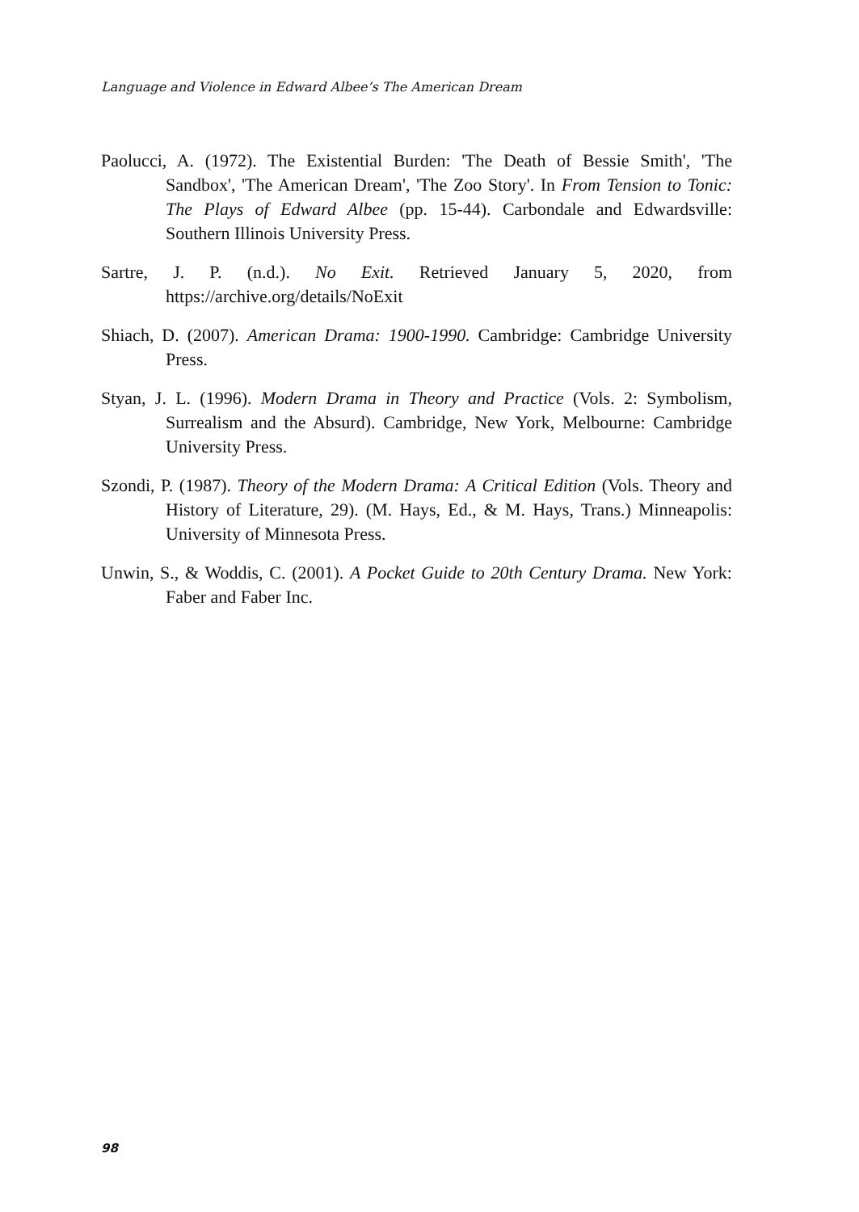Language and Violence in Edward Albee’s The American Dream
Paolucci, A. (1972). The Existential Burden: 'The Death of Bessie Smith', 'The Sandbox', 'The American Dream', 'The Zoo Story'. In From Tension to Tonic: The Plays of Edward Albee (pp. 15-44). Carbondale and Edwardsville: Southern Illinois University Press.
Sartre, J. P. (n.d.). No Exit. Retrieved January 5, 2020, from https://archive.org/details/NoExit
Shiach, D. (2007). American Drama: 1900-1990. Cambridge: Cambridge University Press.
Styan, J. L. (1996). Modern Drama in Theory and Practice (Vols. 2: Symbolism, Surrealism and the Absurd). Cambridge, New York, Melbourne: Cambridge University Press.
Szondi, P. (1987). Theory of the Modern Drama: A Critical Edition (Vols. Theory and History of Literature, 29). (M. Hays, Ed., & M. Hays, Trans.) Minneapolis: University of Minnesota Press.
Unwin, S., & Woddis, C. (2001). A Pocket Guide to 20th Century Drama. New York: Faber and Faber Inc.
98